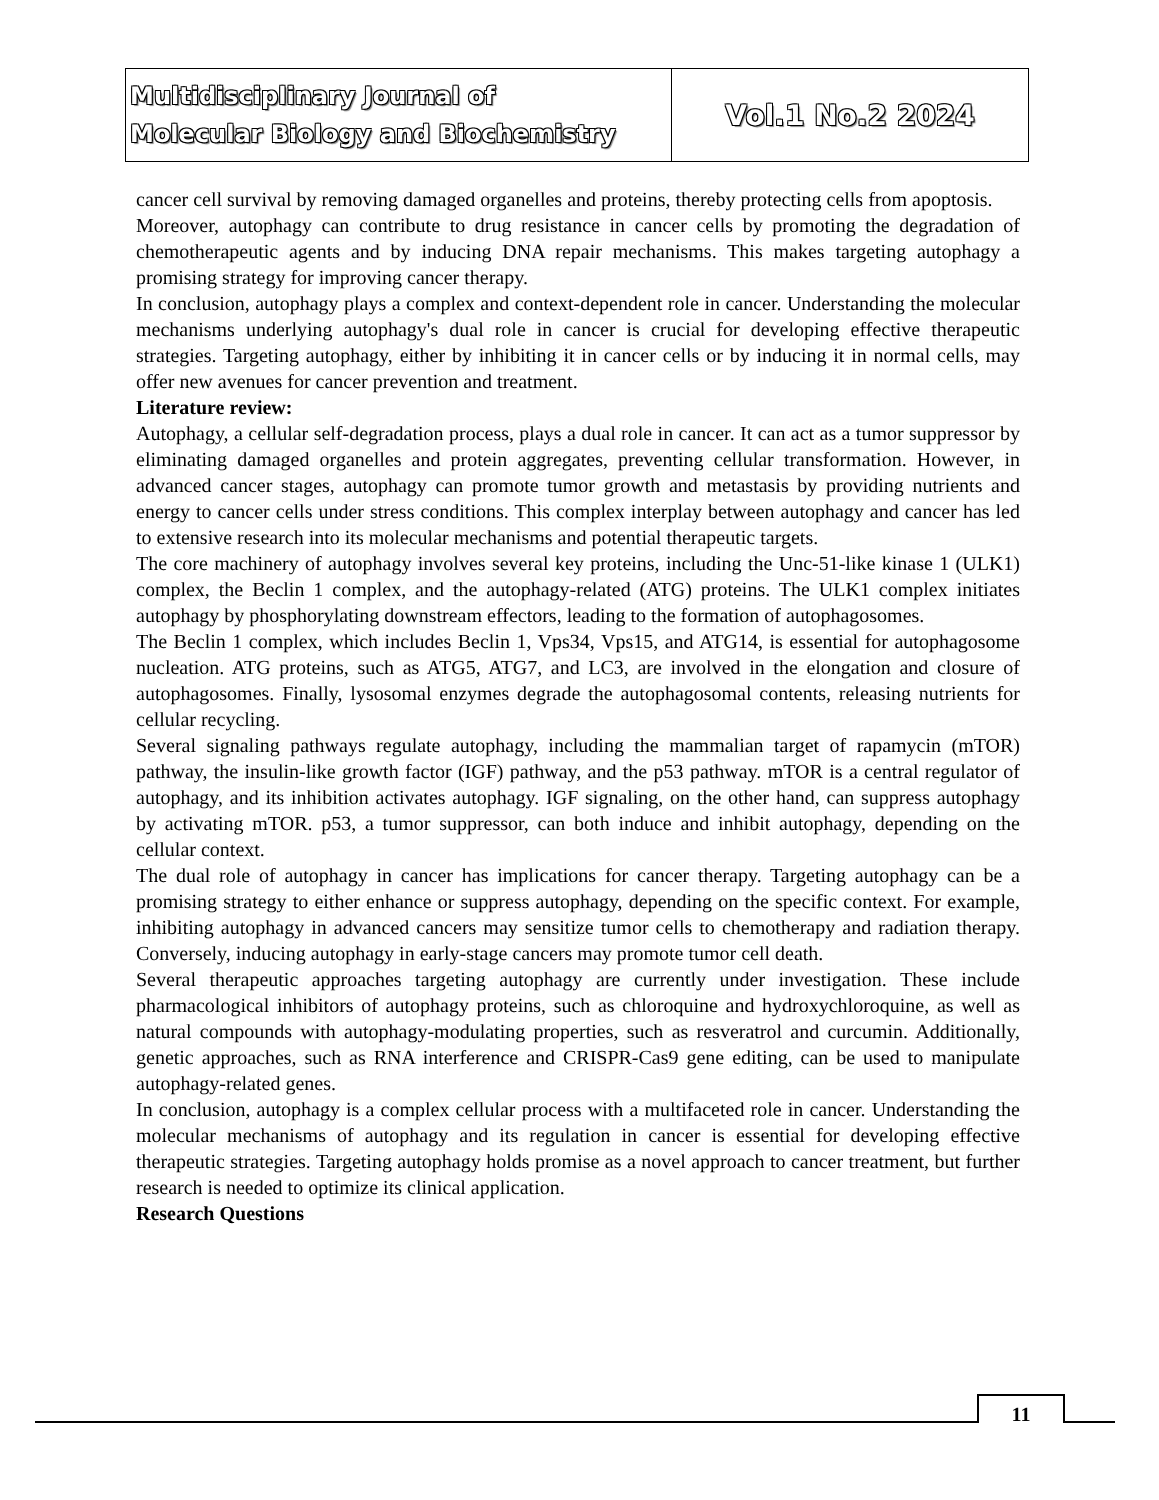| Multidisciplinary Journal of Molecular Biology and Biochemistry | Vol.1 No.2 2024 |
cancer cell survival by removing damaged organelles and proteins, thereby protecting cells from apoptosis.
Moreover, autophagy can contribute to drug resistance in cancer cells by promoting the degradation of chemotherapeutic agents and by inducing DNA repair mechanisms. This makes targeting autophagy a promising strategy for improving cancer therapy.
In conclusion, autophagy plays a complex and context-dependent role in cancer. Understanding the molecular mechanisms underlying autophagy's dual role in cancer is crucial for developing effective therapeutic strategies. Targeting autophagy, either by inhibiting it in cancer cells or by inducing it in normal cells, may offer new avenues for cancer prevention and treatment.
Literature review:
Autophagy, a cellular self-degradation process, plays a dual role in cancer. It can act as a tumor suppressor by eliminating damaged organelles and protein aggregates, preventing cellular transformation. However, in advanced cancer stages, autophagy can promote tumor growth and metastasis by providing nutrients and energy to cancer cells under stress conditions. This complex interplay between autophagy and cancer has led to extensive research into its molecular mechanisms and potential therapeutic targets.
The core machinery of autophagy involves several key proteins, including the Unc-51-like kinase 1 (ULK1) complex, the Beclin 1 complex, and the autophagy-related (ATG) proteins. The ULK1 complex initiates autophagy by phosphorylating downstream effectors, leading to the formation of autophagosomes.
The Beclin 1 complex, which includes Beclin 1, Vps34, Vps15, and ATG14, is essential for autophagosome nucleation. ATG proteins, such as ATG5, ATG7, and LC3, are involved in the elongation and closure of autophagosomes. Finally, lysosomal enzymes degrade the autophagosomal contents, releasing nutrients for cellular recycling.
Several signaling pathways regulate autophagy, including the mammalian target of rapamycin (mTOR) pathway, the insulin-like growth factor (IGF) pathway, and the p53 pathway. mTOR is a central regulator of autophagy, and its inhibition activates autophagy. IGF signaling, on the other hand, can suppress autophagy by activating mTOR. p53, a tumor suppressor, can both induce and inhibit autophagy, depending on the cellular context.
The dual role of autophagy in cancer has implications for cancer therapy. Targeting autophagy can be a promising strategy to either enhance or suppress autophagy, depending on the specific context. For example, inhibiting autophagy in advanced cancers may sensitize tumor cells to chemotherapy and radiation therapy. Conversely, inducing autophagy in early-stage cancers may promote tumor cell death.
Several therapeutic approaches targeting autophagy are currently under investigation. These include pharmacological inhibitors of autophagy proteins, such as chloroquine and hydroxychloroquine, as well as natural compounds with autophagy-modulating properties, such as resveratrol and curcumin. Additionally, genetic approaches, such as RNA interference and CRISPR-Cas9 gene editing, can be used to manipulate autophagy-related genes.
In conclusion, autophagy is a complex cellular process with a multifaceted role in cancer. Understanding the molecular mechanisms of autophagy and its regulation in cancer is essential for developing effective therapeutic strategies. Targeting autophagy holds promise as a novel approach to cancer treatment, but further research is needed to optimize its clinical application.
Research Questions
11